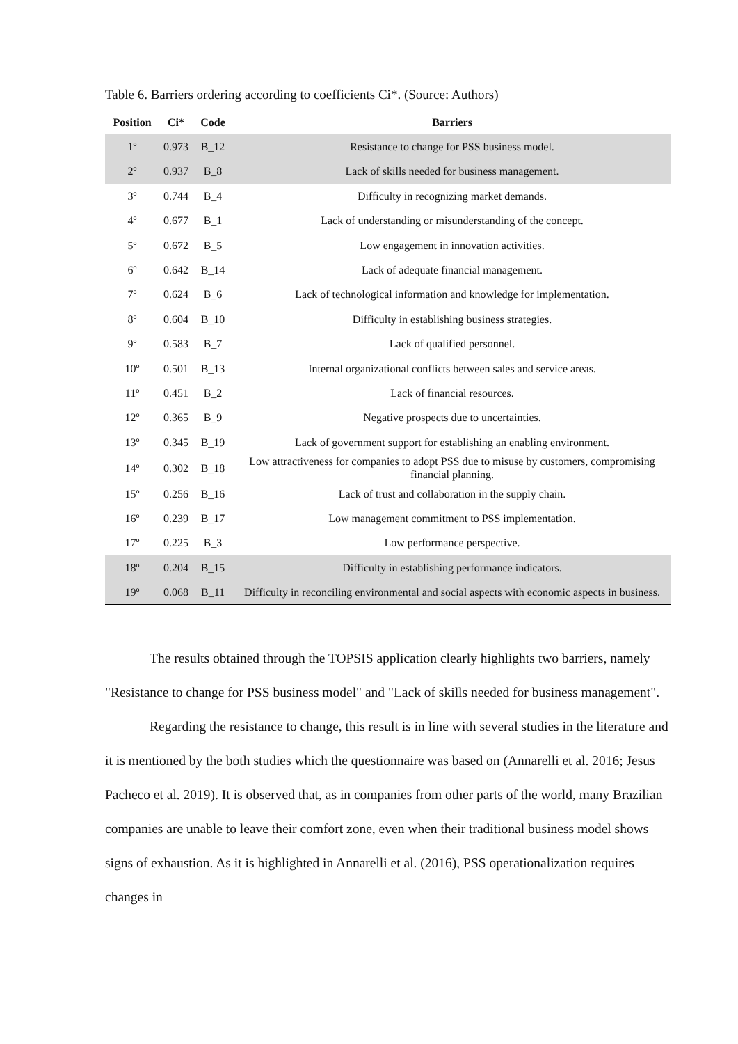Table 6. Barriers ordering according to coefficients Ci*. (Source: Authors)
| Position | Ci* | Code | Barriers |
| --- | --- | --- | --- |
| 1º | 0.973 | B_12 | Resistance to change for PSS business model. |
| 2º | 0.937 | B_8 | Lack of skills needed for business management. |
| 3º | 0.744 | B_4 | Difficulty in recognizing market demands. |
| 4º | 0.677 | B_1 | Lack of understanding or misunderstanding of the concept. |
| 5º | 0.672 | B_5 | Low engagement in innovation activities. |
| 6º | 0.642 | B_14 | Lack of adequate financial management. |
| 7º | 0.624 | B_6 | Lack of technological information and knowledge for implementation. |
| 8º | 0.604 | B_10 | Difficulty in establishing business strategies. |
| 9º | 0.583 | B_7 | Lack of qualified personnel. |
| 10º | 0.501 | B_13 | Internal organizational conflicts between sales and service areas. |
| 11º | 0.451 | B_2 | Lack of financial resources. |
| 12º | 0.365 | B_9 | Negative prospects due to uncertainties. |
| 13º | 0.345 | B_19 | Lack of government support for establishing an enabling environment. |
| 14º | 0.302 | B_18 | Low attractiveness for companies to adopt PSS due to misuse by customers, compromising financial planning. |
| 15º | 0.256 | B_16 | Lack of trust and collaboration in the supply chain. |
| 16º | 0.239 | B_17 | Low management commitment to PSS implementation. |
| 17º | 0.225 | B_3 | Low performance perspective. |
| 18º | 0.204 | B_15 | Difficulty in establishing performance indicators. |
| 19º | 0.068 | B_11 | Difficulty in reconciling environmental and social aspects with economic aspects in business. |
The results obtained through the TOPSIS application clearly highlights two barriers, namely "Resistance to change for PSS business model" and "Lack of skills needed for business management".
Regarding the resistance to change, this result is in line with several studies in the literature and it is mentioned by the both studies which the questionnaire was based on (Annarelli et al. 2016; Jesus Pacheco et al. 2019). It is observed that, as in companies from other parts of the world, many Brazilian companies are unable to leave their comfort zone, even when their traditional business model shows signs of exhaustion. As it is highlighted in Annarelli et al. (2016), PSS operationalization requires changes in